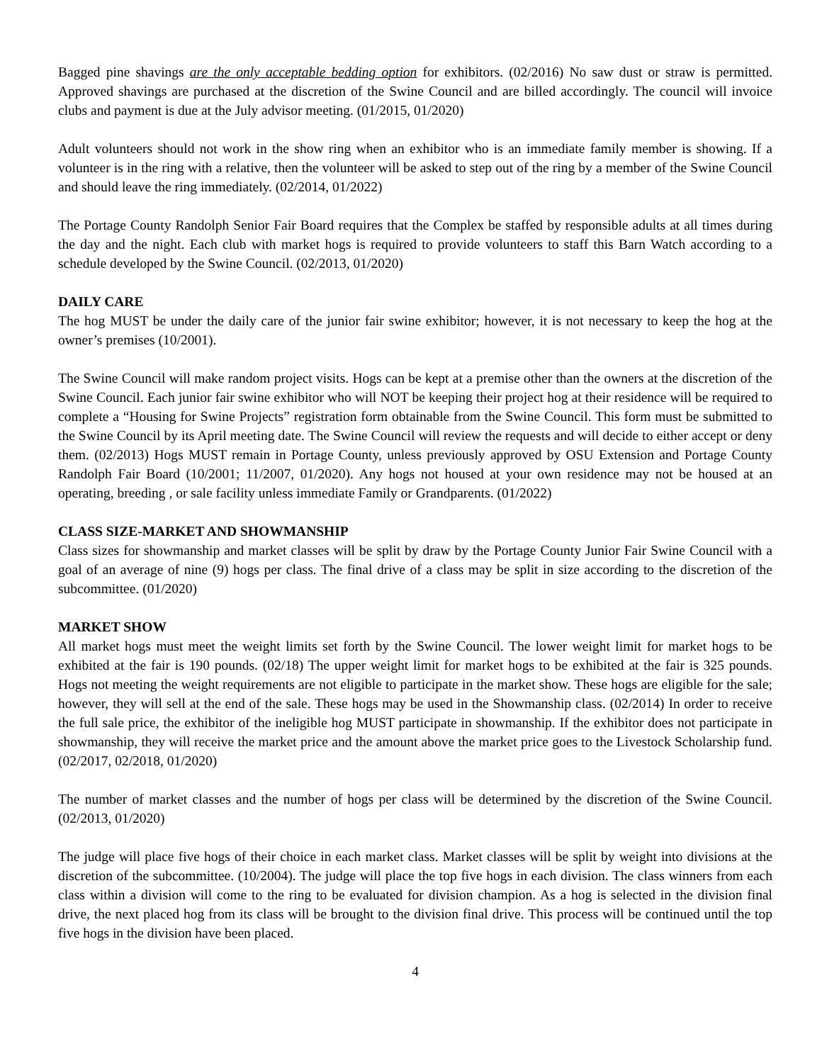Bagged pine shavings are the only acceptable bedding option for exhibitors. (02/2016) No saw dust or straw is permitted. Approved shavings are purchased at the discretion of the Swine Council and are billed accordingly. The council will invoice clubs and payment is due at the July advisor meeting. (01/2015, 01/2020)
Adult volunteers should not work in the show ring when an exhibitor who is an immediate family member is showing. If a volunteer is in the ring with a relative, then the volunteer will be asked to step out of the ring by a member of the Swine Council and should leave the ring immediately. (02/2014, 01/2022)
The Portage County Randolph Senior Fair Board requires that the Complex be staffed by responsible adults at all times during the day and the night. Each club with market hogs is required to provide volunteers to staff this Barn Watch according to a schedule developed by the Swine Council. (02/2013, 01/2020)
DAILY CARE
The hog MUST be under the daily care of the junior fair swine exhibitor; however, it is not necessary to keep the hog at the owner’s premises (10/2001).
The Swine Council will make random project visits. Hogs can be kept at a premise other than the owners at the discretion of the Swine Council. Each junior fair swine exhibitor who will NOT be keeping their project hog at their residence will be required to complete a “Housing for Swine Projects” registration form obtainable from the Swine Council. This form must be submitted to the Swine Council by its April meeting date. The Swine Council will review the requests and will decide to either accept or deny them. (02/2013) Hogs MUST remain in Portage County, unless previously approved by OSU Extension and Portage County Randolph Fair Board (10/2001; 11/2007, 01/2020). Any hogs not housed at your own residence may not be housed at an operating, breeding , or sale facility unless immediate Family or Grandparents. (01/2022)
CLASS SIZE-MARKET AND SHOWMANSHIP
Class sizes for showmanship and market classes will be split by draw by the Portage County Junior Fair Swine Council with a goal of an average of nine (9) hogs per class. The final drive of a class may be split in size according to the discretion of the subcommittee. (01/2020)
MARKET SHOW
All market hogs must meet the weight limits set forth by the Swine Council. The lower weight limit for market hogs to be exhibited at the fair is 190 pounds. (02/18) The upper weight limit for market hogs to be exhibited at the fair is 325 pounds. Hogs not meeting the weight requirements are not eligible to participate in the market show. These hogs are eligible for the sale; however, they will sell at the end of the sale. These hogs may be used in the Showmanship class. (02/2014) In order to receive the full sale price, the exhibitor of the ineligible hog MUST participate in showmanship. If the exhibitor does not participate in showmanship, they will receive the market price and the amount above the market price goes to the Livestock Scholarship fund. (02/2017, 02/2018, 01/2020)
The number of market classes and the number of hogs per class will be determined by the discretion of the Swine Council. (02/2013, 01/2020)
The judge will place five hogs of their choice in each market class. Market classes will be split by weight into divisions at the discretion of the subcommittee. (10/2004). The judge will place the top five hogs in each division. The class winners from each class within a division will come to the ring to be evaluated for division champion. As a hog is selected in the division final drive, the next placed hog from its class will be brought to the division final drive. This process will be continued until the top five hogs in the division have been placed.
4